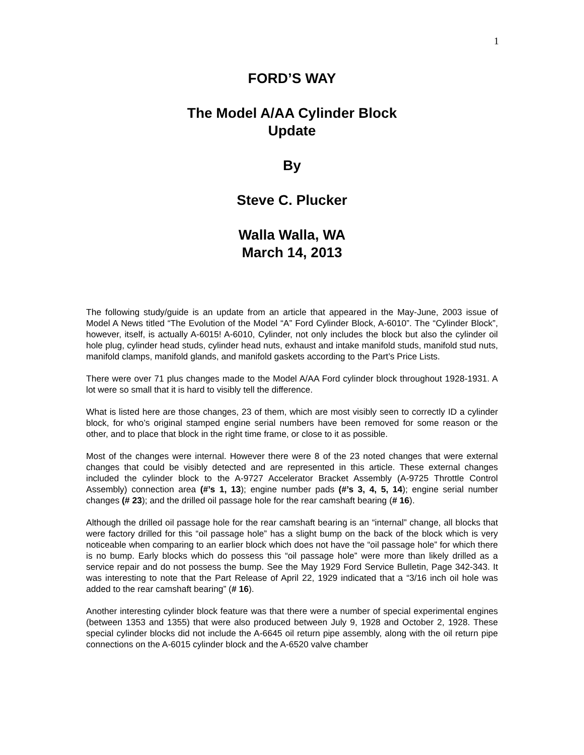1
FORD’S WAY
The Model A/AA Cylinder Block
Update
By
Steve C. Plucker
Walla Walla, WA
March 14, 2013
The following study/guide is an update from an article that appeared in the May-June, 2003 issue of Model A News titled “The Evolution of the Model “A” Ford Cylinder Block, A-6010”. The “Cylinder Block”, however, itself, is actually A-6015! A-6010, Cylinder, not only includes the block but also the cylinder oil hole plug, cylinder head studs, cylinder head nuts, exhaust and intake manifold studs, manifold stud nuts, manifold clamps, manifold glands, and manifold gaskets according to the Part’s Price Lists.
There were over 71 plus changes made to the Model A/AA Ford cylinder block throughout 1928-1931. A lot were so small that it is hard to visibly tell the difference.
What is listed here are those changes, 23 of them, which are most visibly seen to correctly ID a cylinder block, for who’s original stamped engine serial numbers have been removed for some reason or the other, and to place that block in the right time frame, or close to it as possible.
Most of the changes were internal. However there were 8 of the 23 noted changes that were external changes that could be visibly detected and are represented in this article. These external changes included the cylinder block to the A-9727 Accelerator Bracket Assembly (A-9725 Throttle Control Assembly) connection area (#’s 1, 13); engine number pads (#’s 3, 4, 5, 14); engine serial number changes (# 23); and the drilled oil passage hole for the rear camshaft bearing (# 16).
Although the drilled oil passage hole for the rear camshaft bearing is an “internal” change, all blocks that were factory drilled for this “oil passage hole” has a slight bump on the back of the block which is very noticeable when comparing to an earlier block which does not have the “oil passage hole” for which there is no bump. Early blocks which do possess this “oil passage hole” were more than likely drilled as a service repair and do not possess the bump. See the May 1929 Ford Service Bulletin, Page 342-343. It was interesting to note that the Part Release of April 22, 1929 indicated that a “3/16 inch oil hole was added to the rear camshaft bearing” (# 16).
Another interesting cylinder block feature was that there were a number of special experimental engines (between 1353 and 1355) that were also produced between July 9, 1928 and October 2, 1928. These special cylinder blocks did not include the A-6645 oil return pipe assembly, along with the oil return pipe connections on the A-6015 cylinder block and the A-6520 valve chamber